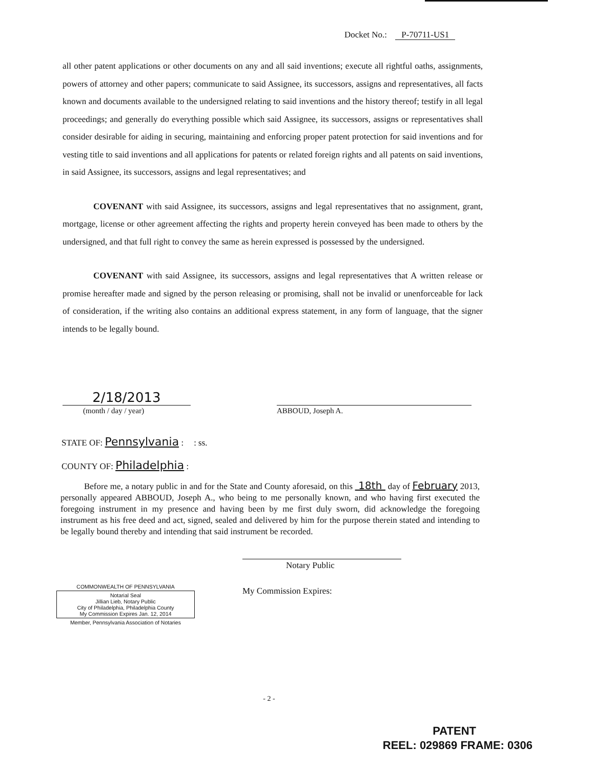Docket No.: P-70711-US1
all other patent applications or other documents on any and all said inventions; execute all rightful oaths, assignments, powers of attorney and other papers; communicate to said Assignee, its successors, assigns and representatives, all facts known and documents available to the undersigned relating to said inventions and the history thereof; testify in all legal proceedings; and generally do everything possible which said Assignee, its successors, assigns or representatives shall consider desirable for aiding in securing, maintaining and enforcing proper patent protection for said inventions and for vesting title to said inventions and all applications for patents or related foreign rights and all patents on said inventions, in said Assignee, its successors, assigns and legal representatives; and
COVENANT with said Assignee, its successors, assigns and legal representatives that no assignment, grant, mortgage, license or other agreement affecting the rights and property herein conveyed has been made to others by the undersigned, and that full right to convey the same as herein expressed is possessed by the undersigned.
COVENANT with said Assignee, its successors, assigns and legal representatives that A written release or promise hereafter made and signed by the person releasing or promising, shall not be invalid or unenforceable for lack of consideration, if the writing also contains an additional express statement, in any form of language, that the signer intends to be legally bound.
2/18/2013
(month / day / year)
ABBOUD, Joseph A.
STATE OF: Pennsylvania :: ss.
COUNTY OF: Philadelphia :
Before me, a notary public in and for the State and County aforesaid, on this 18th day of February 2013, personally appeared ABBOUD, Joseph A., who being to me personally known, and who having first executed the foregoing instrument in my presence and having been by me first duly sworn, did acknowledge the foregoing instrument as his free deed and act, signed, sealed and delivered by him for the purpose therein stated and intending to be legally bound thereby and intending that said instrument be recorded.
Notary Public
My Commission Expires:
COMMONWEALTH OF PENNSYLVANIA
Notarial Seal
Jillian Lieb, Notary Public
City of Philadelphia, Philadelphia County
My Commission Expires Jan. 12, 2014
Member, Pennsylvania Association of Notaries
- 2 -
PATENT
REEL: 029869 FRAME: 0306